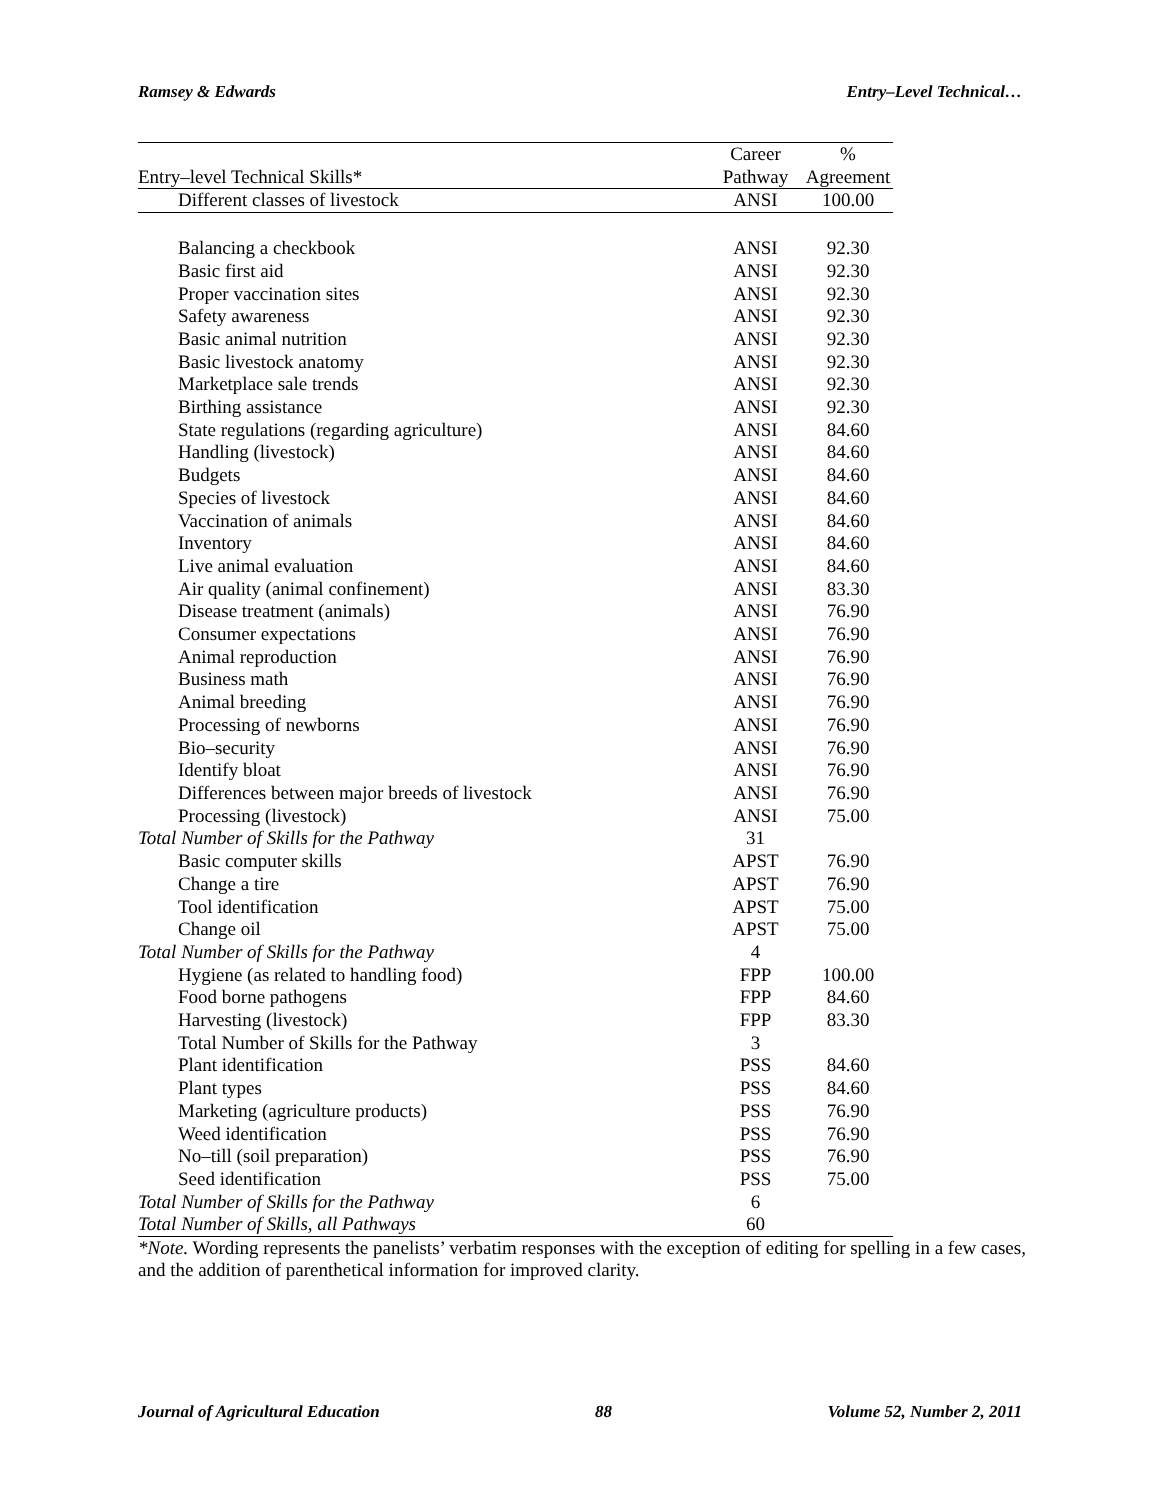Ramsey & Edwards Entry–Level Technical…
| | Career | % |
| --- | --- | --- |
| Entry–level Technical Skills* | Pathway | Agreement |
| Different classes of livestock | ANSI | 100.00 |
| Balancing a checkbook | ANSI | 92.30 |
| Basic first aid | ANSI | 92.30 |
| Proper vaccination sites | ANSI | 92.30 |
| Safety awareness | ANSI | 92.30 |
| Basic animal nutrition | ANSI | 92.30 |
| Basic livestock anatomy | ANSI | 92.30 |
| Marketplace sale trends | ANSI | 92.30 |
| Birthing assistance | ANSI | 92.30 |
| State regulations (regarding agriculture) | ANSI | 84.60 |
| Handling (livestock) | ANSI | 84.60 |
| Budgets | ANSI | 84.60 |
| Species of livestock | ANSI | 84.60 |
| Vaccination of animals | ANSI | 84.60 |
| Inventory | ANSI | 84.60 |
| Live animal evaluation | ANSI | 84.60 |
| Air quality (animal confinement) | ANSI | 83.30 |
| Disease treatment (animals) | ANSI | 76.90 |
| Consumer expectations | ANSI | 76.90 |
| Animal reproduction | ANSI | 76.90 |
| Business math | ANSI | 76.90 |
| Animal breeding | ANSI | 76.90 |
| Processing of newborns | ANSI | 76.90 |
| Bio–security | ANSI | 76.90 |
| Identify bloat | ANSI | 76.90 |
| Differences between major breeds of livestock | ANSI | 76.90 |
| Processing (livestock) | ANSI | 75.00 |
| Total Number of Skills for the Pathway | 31 | |
| Basic computer skills | APST | 76.90 |
| Change a tire | APST | 76.90 |
| Tool identification | APST | 75.00 |
| Change oil | APST | 75.00 |
| Total Number of Skills for the Pathway | 4 | |
| Hygiene (as related to handling food) | FPP | 100.00 |
| Food borne pathogens | FPP | 84.60 |
| Harvesting (livestock) | FPP | 83.30 |
| Total Number of Skills for the Pathway | 3 | |
| Plant identification | PSS | 84.60 |
| Plant types | PSS | 84.60 |
| Marketing (agriculture products) | PSS | 76.90 |
| Weed identification | PSS | 76.90 |
| No–till (soil preparation) | PSS | 76.90 |
| Seed identification | PSS | 75.00 |
| Total Number of Skills for the Pathway | 6 | |
| Total Number of Skills, all Pathways | 60 | |
*Note. Wording represents the panelists’ verbatim responses with the exception of editing for spelling in a few cases, and the addition of parenthetical information for improved clarity.
Journal of Agricultural Education 88 Volume 52, Number 2, 2011